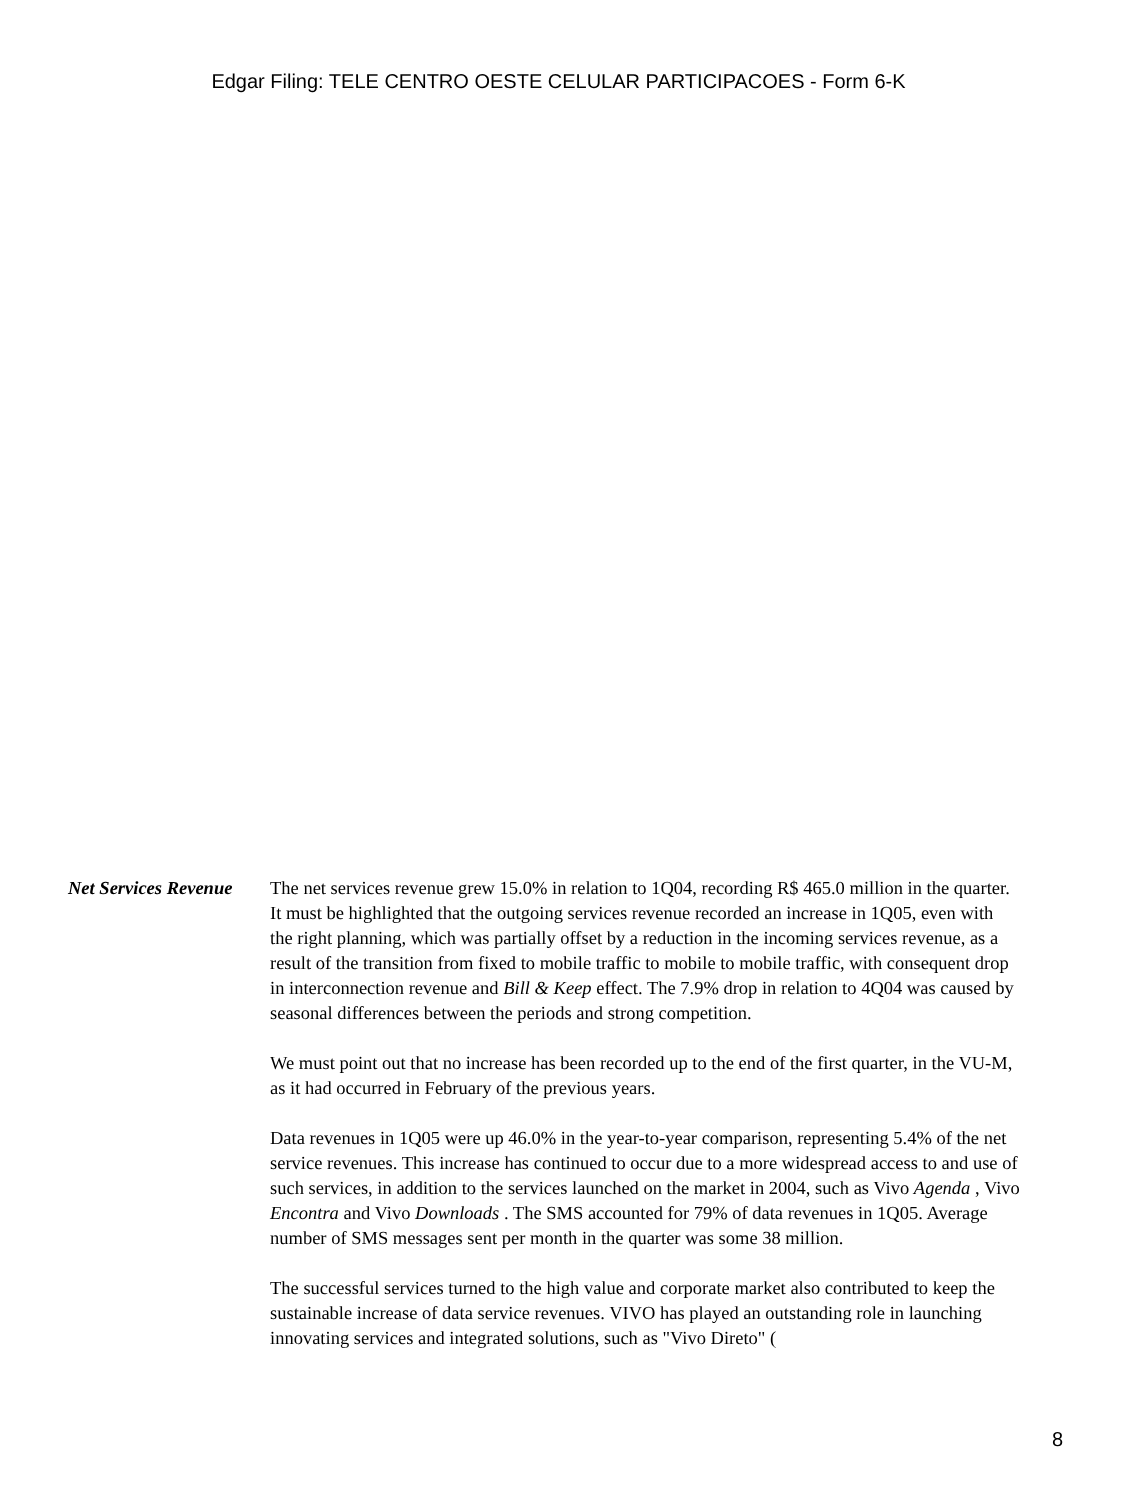Edgar Filing: TELE CENTRO OESTE CELULAR PARTICIPACOES - Form 6-K
Net Services Revenue The net services revenue grew 15.0% in relation to 1Q04, recording R$ 465.0 million in the quarter. It must be highlighted that the outgoing services revenue recorded an increase in 1Q05, even with the right planning, which was partially offset by a reduction in the incoming services revenue, as a result of the transition from fixed to mobile traffic to mobile to mobile traffic, with consequent drop in interconnection revenue and Bill & Keep effect. The 7.9% drop in relation to 4Q04 was caused by seasonal differences between the periods and strong competition.
We must point out that no increase has been recorded up to the end of the first quarter, in the VU-M, as it had occurred in February of the previous years.
Data revenues in 1Q05 were up 46.0% in the year-to-year comparison, representing 5.4% of the net service revenues. This increase has continued to occur due to a more widespread access to and use of such services, in addition to the services launched on the market in 2004, such as Vivo Agenda , Vivo Encontra and Vivo Downloads . The SMS accounted for 79% of data revenues in 1Q05. Average number of SMS messages sent per month in the quarter was some 38 million.
The successful services turned to the high value and corporate market also contributed to keep the sustainable increase of data service revenues. VIVO has played an outstanding role in launching innovating services and integrated solutions, such as "Vivo Direto" (
8